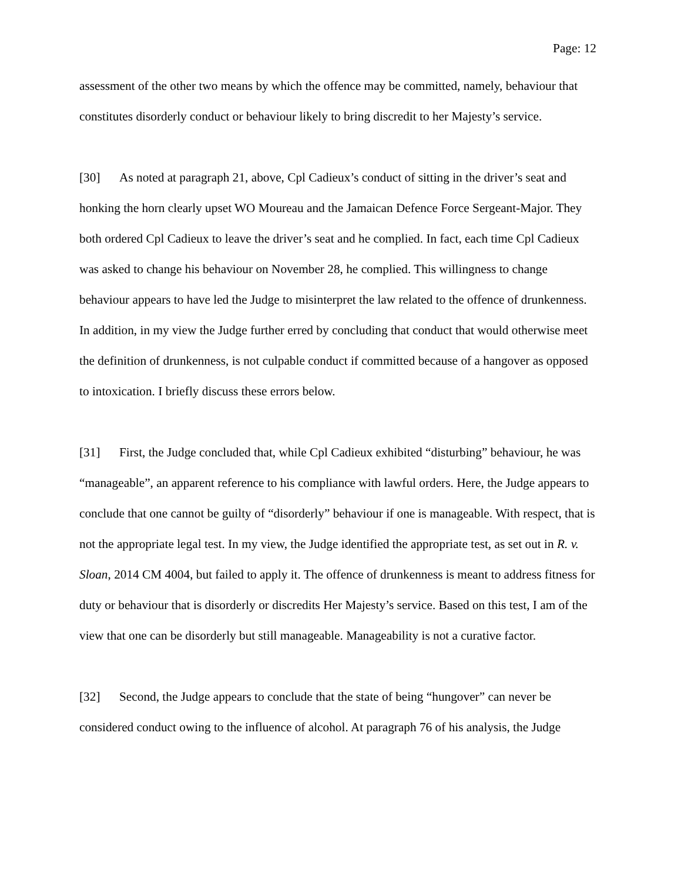Page: 12
assessment of the other two means by which the offence may be committed, namely, behaviour that constitutes disorderly conduct or behaviour likely to bring discredit to her Majesty’s service.
[30] As noted at paragraph 21, above, Cpl Cadieux’s conduct of sitting in the driver’s seat and honking the horn clearly upset WO Moureau and the Jamaican Defence Force Sergeant-Major. They both ordered Cpl Cadieux to leave the driver’s seat and he complied. In fact, each time Cpl Cadieux was asked to change his behaviour on November 28, he complied. This willingness to change behaviour appears to have led the Judge to misinterpret the law related to the offence of drunkenness. In addition, in my view the Judge further erred by concluding that conduct that would otherwise meet the definition of drunkenness, is not culpable conduct if committed because of a hangover as opposed to intoxication. I briefly discuss these errors below.
[31] First, the Judge concluded that, while Cpl Cadieux exhibited “disturbing” behaviour, he was “manageable”, an apparent reference to his compliance with lawful orders. Here, the Judge appears to conclude that one cannot be guilty of “disorderly” behaviour if one is manageable. With respect, that is not the appropriate legal test. In my view, the Judge identified the appropriate test, as set out in R. v. Sloan, 2014 CM 4004, but failed to apply it. The offence of drunkenness is meant to address fitness for duty or behaviour that is disorderly or discredits Her Majesty’s service. Based on this test, I am of the view that one can be disorderly but still manageable. Manageability is not a curative factor.
[32] Second, the Judge appears to conclude that the state of being “hungover” can never be considered conduct owing to the influence of alcohol. At paragraph 76 of his analysis, the Judge